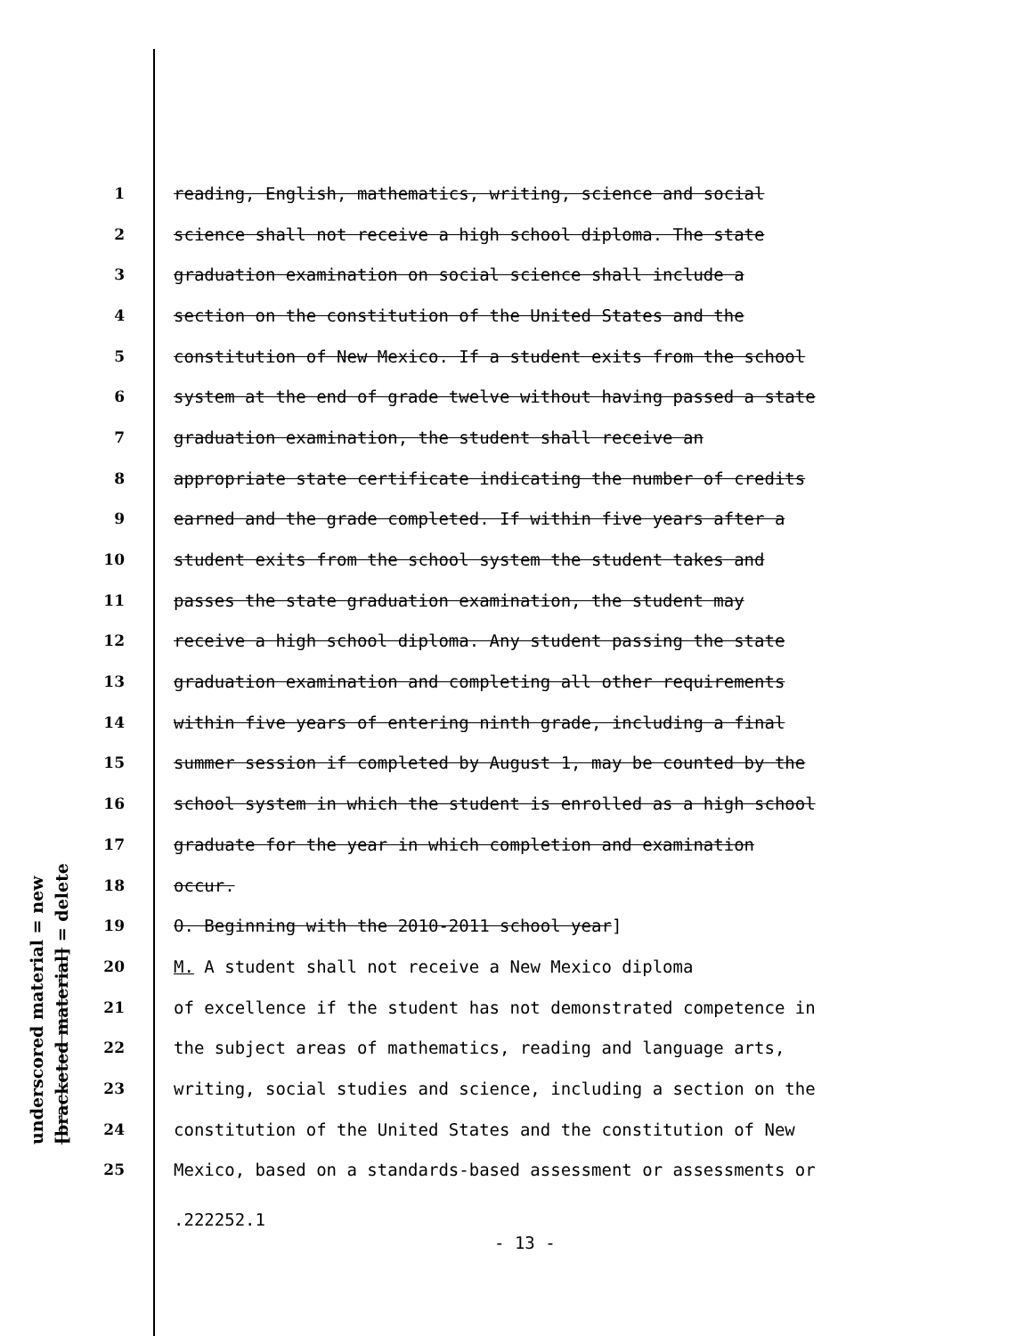underscored material = new [bracketed material] = delete
1 reading, English, mathematics, writing, science and social
2 science shall not receive a high school diploma. The state
3 graduation examination on social science shall include a
4 section on the constitution of the United States and the
5 constitution of New Mexico. If a student exits from the school
6 system at the end of grade twelve without having passed a state
7 graduation examination, the student shall receive an
8 appropriate state certificate indicating the number of credits
9 earned and the grade completed. If within five years after a
10 student exits from the school system the student takes and
11 passes the state graduation examination, the student may
12 receive a high school diploma. Any student passing the state
13 graduation examination and completing all other requirements
14 within five years of entering ninth grade, including a final
15 summer session if completed by August 1, may be counted by the
16 school system in which the student is enrolled as a high school
17 graduate for the year in which completion and examination
18 occur.
19 O. Beginning with the 2010-2011 school year]
20 M. A student shall not receive a New Mexico diploma
21 of excellence if the student has not demonstrated competence in
22 the subject areas of mathematics, reading and language arts,
23 writing, social studies and science, including a section on the
24 constitution of the United States and the constitution of New
25 Mexico, based on a standards-based assessment or assessments or
.222252.1
- 13 -